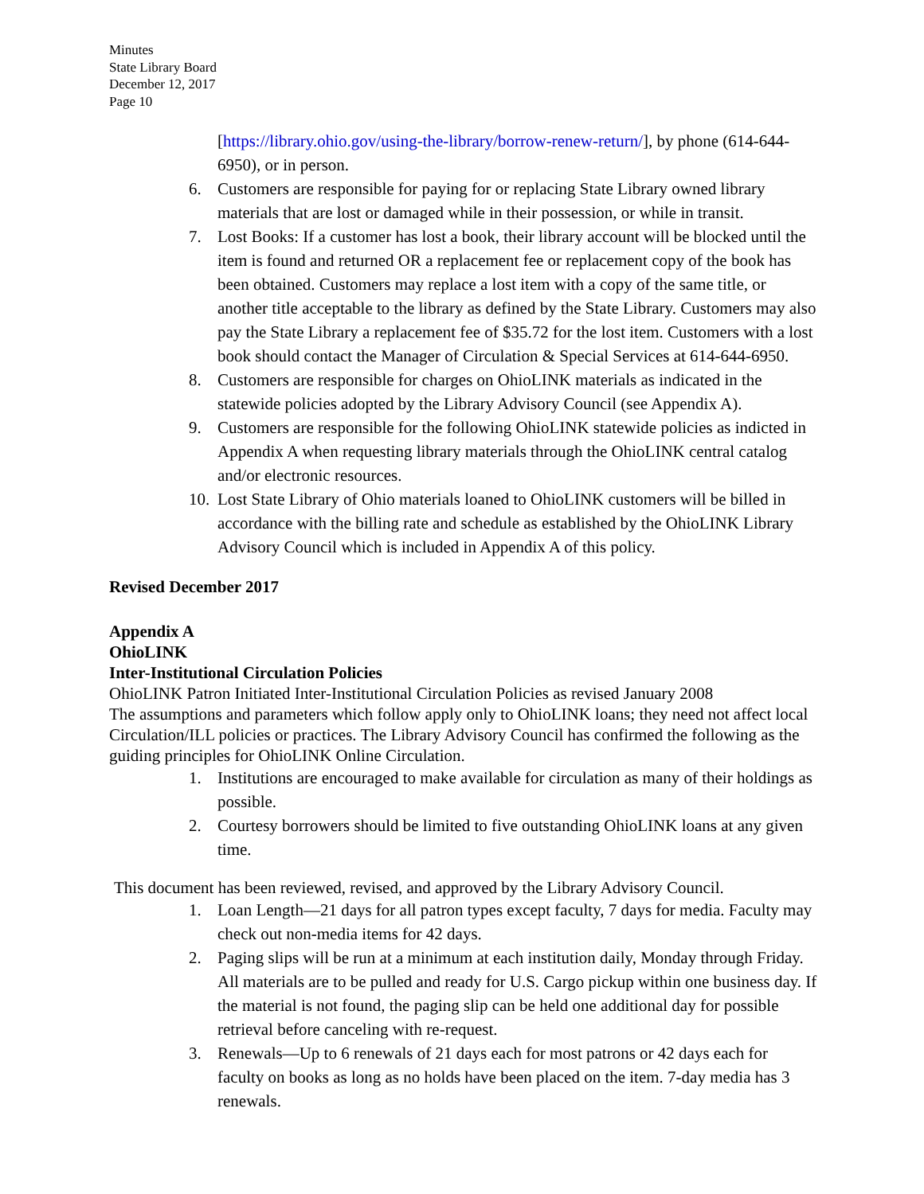Minutes
State Library Board
December 12, 2017
Page 10
[https://library.ohio.gov/using-the-library/borrow-renew-return/], by phone (614-644-6950), or in person.
6. Customers are responsible for paying for or replacing State Library owned library materials that are lost or damaged while in their possession, or while in transit.
7. Lost Books: If a customer has lost a book, their library account will be blocked until the item is found and returned OR a replacement fee or replacement copy of the book has been obtained. Customers may replace a lost item with a copy of the same title, or another title acceptable to the library as defined by the State Library. Customers may also pay the State Library a replacement fee of $35.72 for the lost item. Customers with a lost book should contact the Manager of Circulation & Special Services at 614-644-6950.
8. Customers are responsible for charges on OhioLINK materials as indicated in the statewide policies adopted by the Library Advisory Council (see Appendix A).
9. Customers are responsible for the following OhioLINK statewide policies as indicted in Appendix A when requesting library materials through the OhioLINK central catalog and/or electronic resources.
10. Lost State Library of Ohio materials loaned to OhioLINK customers will be billed in accordance with the billing rate and schedule as established by the OhioLINK Library Advisory Council which is included in Appendix A of this policy.
Revised December 2017
Appendix A
OhioLINK
Inter-Institutional Circulation Policies
OhioLINK Patron Initiated Inter-Institutional Circulation Policies as revised January 2008
The assumptions and parameters which follow apply only to OhioLINK loans; they need not affect local Circulation/ILL policies or practices. The Library Advisory Council has confirmed the following as the guiding principles for OhioLINK Online Circulation.
1. Institutions are encouraged to make available for circulation as many of their holdings as possible.
2. Courtesy borrowers should be limited to five outstanding OhioLINK loans at any given time.
This document has been reviewed, revised, and approved by the Library Advisory Council.
1. Loan Length—21 days for all patron types except faculty, 7 days for media. Faculty may check out non-media items for 42 days.
2. Paging slips will be run at a minimum at each institution daily, Monday through Friday. All materials are to be pulled and ready for U.S. Cargo pickup within one business day. If the material is not found, the paging slip can be held one additional day for possible retrieval before canceling with re-request.
3. Renewals—Up to 6 renewals of 21 days each for most patrons or 42 days each for faculty on books as long as no holds have been placed on the item. 7-day media has 3 renewals.